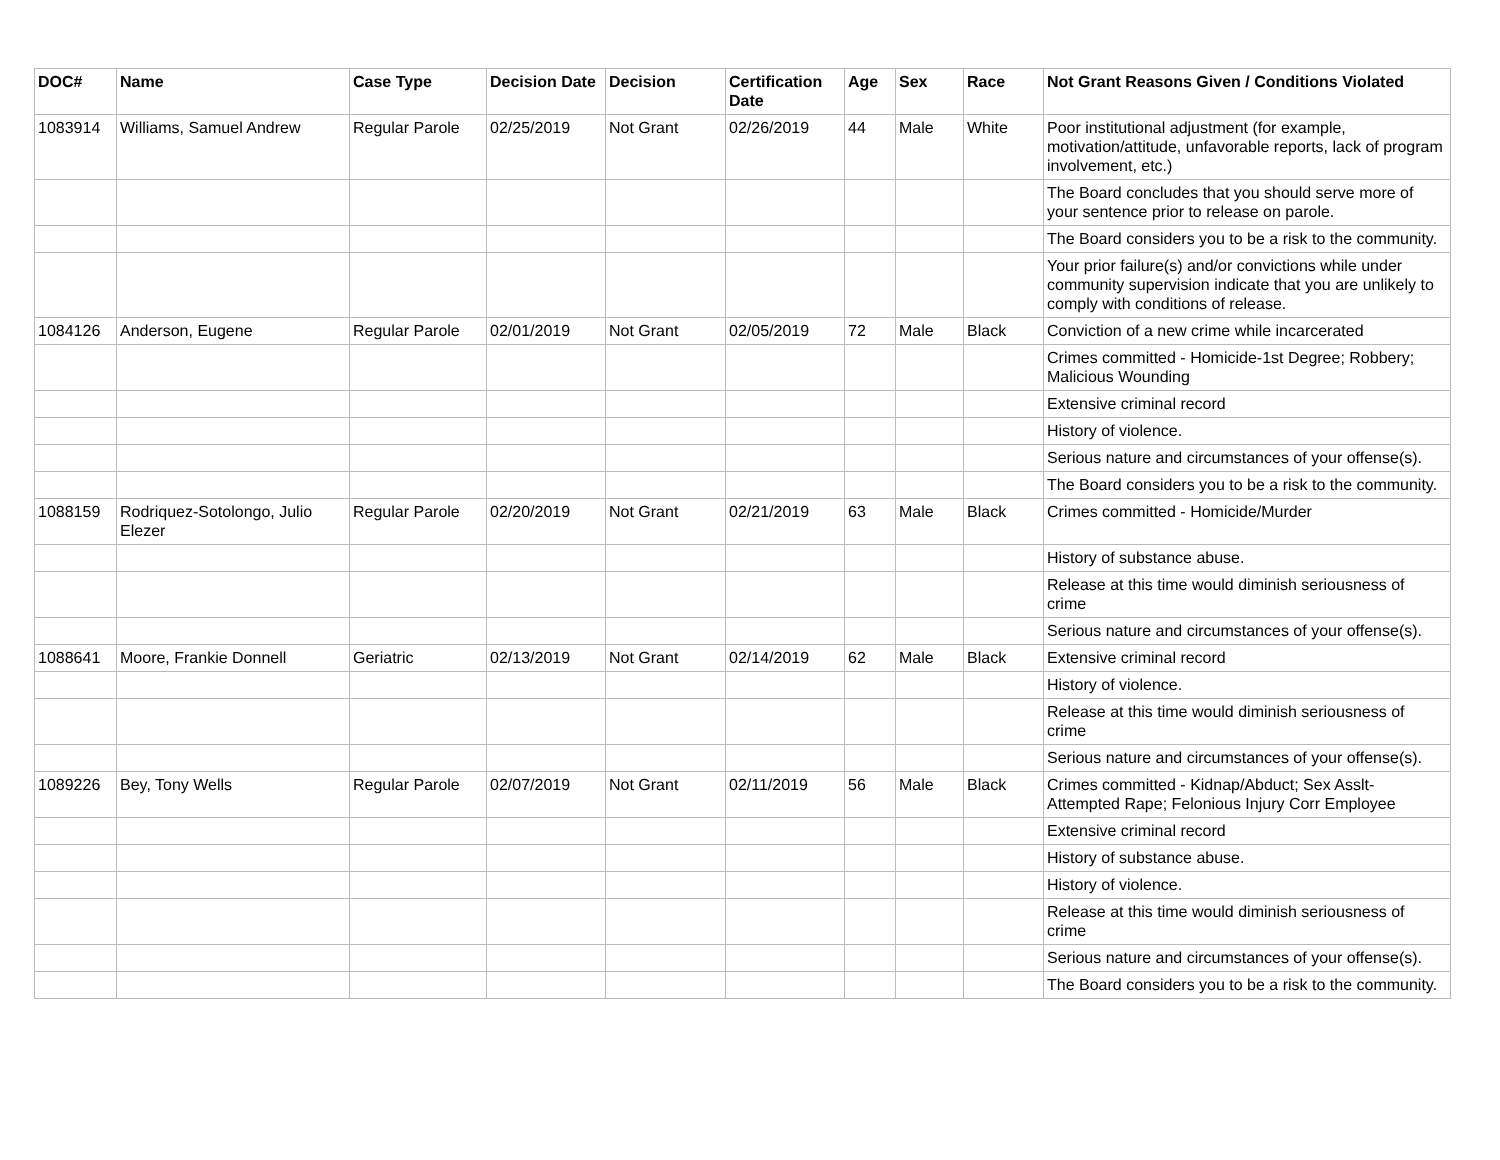| DOC# | Name | Case Type | Decision Date | Decision | Certification Date | Age | Sex | Race | Not Grant Reasons Given / Conditions Violated |
| --- | --- | --- | --- | --- | --- | --- | --- | --- | --- |
| 1083914 | Williams, Samuel Andrew | Regular Parole | 02/25/2019 | Not Grant | 02/26/2019 | 44 | Male | White | Poor institutional adjustment (for example, motivation/attitude, unfavorable reports, lack of program involvement, etc.) |
| | | | | | | | | | The Board concludes that you should serve more of your sentence prior to release on parole. |
| | | | | | | | | | The Board considers you to be a risk to the community. |
| | | | | | | | | | Your prior failure(s) and/or convictions while under community supervision indicate that you are unlikely to comply with conditions of release. |
| 1084126 | Anderson, Eugene | Regular Parole | 02/01/2019 | Not Grant | 02/05/2019 | 72 | Male | Black | Conviction of a new crime while incarcerated |
| | | | | | | | | | Crimes committed - Homicide-1st Degree; Robbery; Malicious Wounding |
| | | | | | | | | | Extensive criminal record |
| | | | | | | | | | History of violence. |
| | | | | | | | | | Serious nature and circumstances of your offense(s). |
| | | | | | | | | | The Board considers you to be a risk to the community. |
| 1088159 | Rodriquez-Sotolongo, Julio Elezer | Regular Parole | 02/20/2019 | Not Grant | 02/21/2019 | 63 | Male | Black | Crimes committed - Homicide/Murder |
| | | | | | | | | | History of substance abuse. |
| | | | | | | | | | Release at this time would diminish seriousness of crime |
| | | | | | | | | | Serious nature and circumstances of your offense(s). |
| 1088641 | Moore, Frankie Donnell | Geriatric | 02/13/2019 | Not Grant | 02/14/2019 | 62 | Male | Black | Extensive criminal record |
| | | | | | | | | | History of violence. |
| | | | | | | | | | Release at this time would diminish seriousness of crime |
| | | | | | | | | | Serious nature and circumstances of your offense(s). |
| 1089226 | Bey, Tony Wells | Regular Parole | 02/07/2019 | Not Grant | 02/11/2019 | 56 | Male | Black | Crimes committed - Kidnap/Abduct; Sex Asslt-Attempted Rape; Felonious Injury Corr Employee |
| | | | | | | | | | Extensive criminal record |
| | | | | | | | | | History of substance abuse. |
| | | | | | | | | | History of violence. |
| | | | | | | | | | Release at this time would diminish seriousness of crime |
| | | | | | | | | | Serious nature and circumstances of your offense(s). |
| | | | | | | | | | The Board considers you to be a risk to the community. |